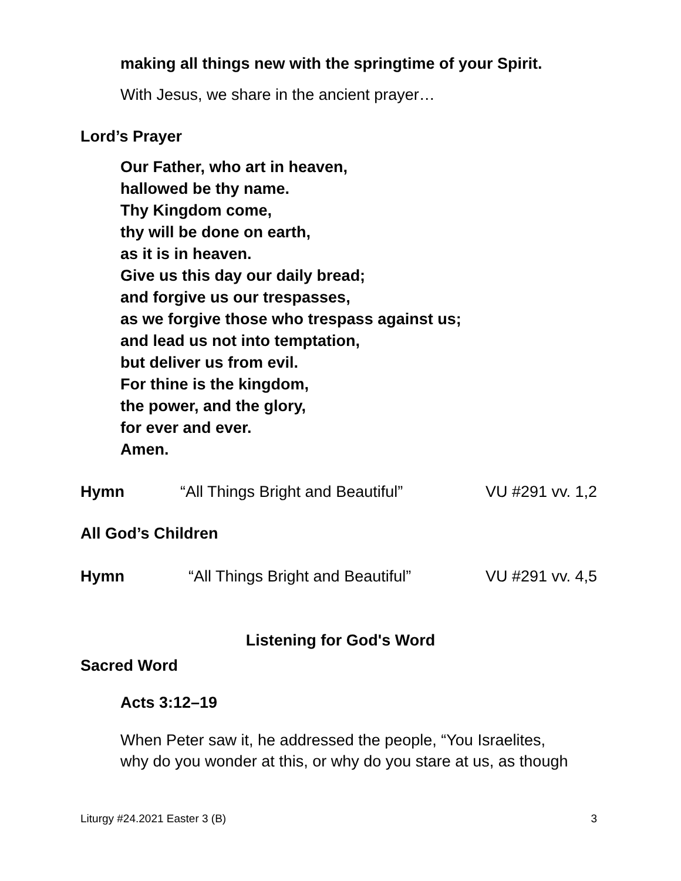making all things new with the springtime of your Spirit.
With Jesus, we share in the ancient prayer…
Lord’s Prayer
Our Father, who art in heaven,
hallowed be thy name.
Thy Kingdom come,
thy will be done on earth,
as it is in heaven.
Give us this day our daily bread;
and forgive us our trespasses,
as we forgive those who trespass against us;
and lead us not into temptation,
but deliver us from evil.
For thine is the kingdom,
the power, and the glory,
for ever and ever.
Amen.
Hymn “All Things Bright and Beautiful” VU #291 vv. 1,2
All God’s Children
Hymn “All Things Bright and Beautiful” VU #291 vv. 4,5
Listening for God's Word
Sacred Word
Acts 3:12–19
When Peter saw it, he addressed the people, “You Israelites,
why do you wonder at this, or why do you stare at us, as though
Liturgy #24.2021 Easter 3 (B) 3